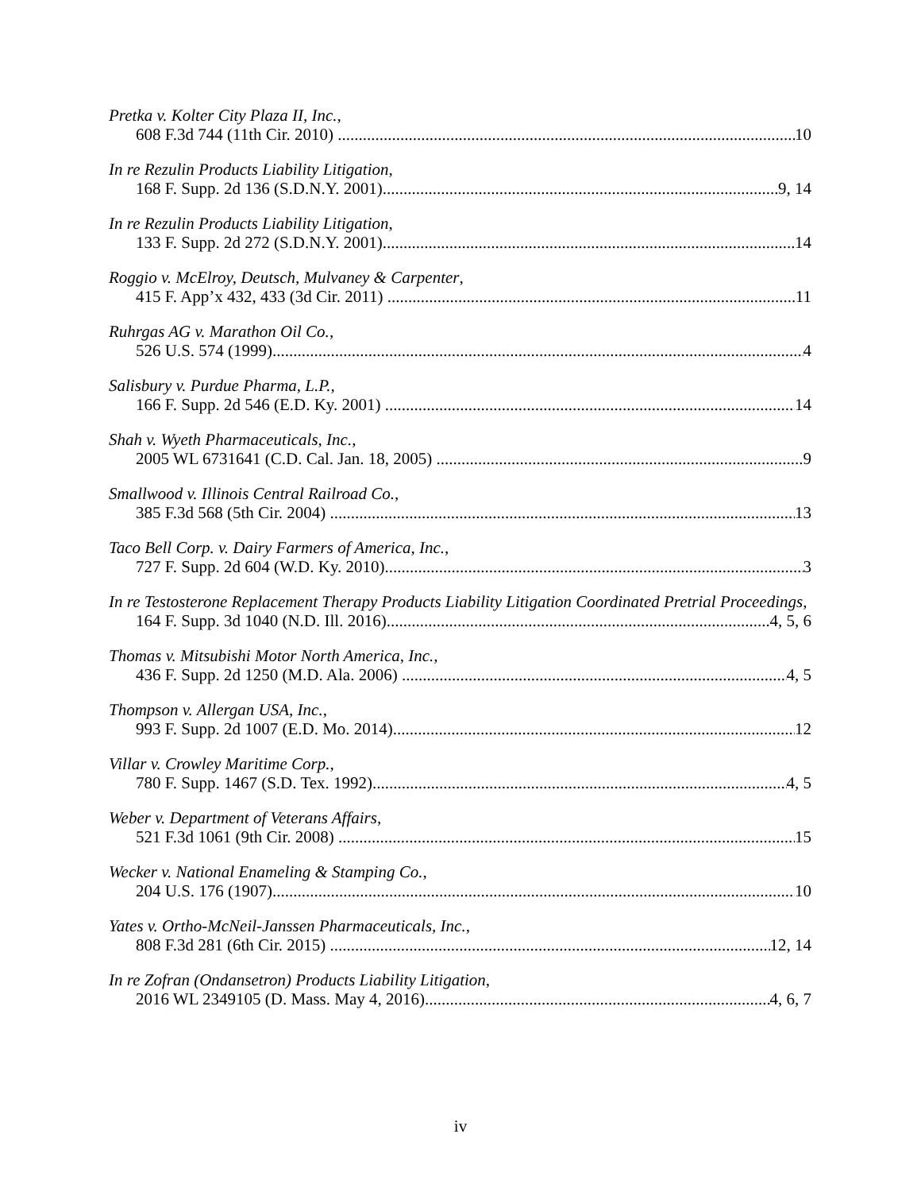Pretka v. Kolter City Plaza II, Inc.,
608 F.3d 744 (11th Cir. 2010) 10
In re Rezulin Products Liability Litigation,
168 F. Supp. 2d 136 (S.D.N.Y. 2001) 9, 14
In re Rezulin Products Liability Litigation,
133 F. Supp. 2d 272 (S.D.N.Y. 2001) 14
Roggio v. McElroy, Deutsch, Mulvaney & Carpenter,
415 F. App’x 432, 433 (3d Cir. 2011) 11
Ruhrgas AG v. Marathon Oil Co.,
526 U.S. 574 (1999) 4
Salisbury v. Purdue Pharma, L.P.,
166 F. Supp. 2d 546 (E.D. Ky. 2001) 14
Shah v. Wyeth Pharmaceuticals, Inc.,
2005 WL 6731641 (C.D. Cal. Jan. 18, 2005) 9
Smallwood v. Illinois Central Railroad Co.,
385 F.3d 568 (5th Cir. 2004) 13
Taco Bell Corp. v. Dairy Farmers of America, Inc.,
727 F. Supp. 2d 604 (W.D. Ky. 2010) 3
In re Testosterone Replacement Therapy Products Liability Litigation Coordinated Pretrial Proceedings,
164 F. Supp. 3d 1040 (N.D. Ill. 2016) 4, 5, 6
Thomas v. Mitsubishi Motor North America, Inc.,
436 F. Supp. 2d 1250 (M.D. Ala. 2006) 4, 5
Thompson v. Allergan USA, Inc.,
993 F. Supp. 2d 1007 (E.D. Mo. 2014) 12
Villar v. Crowley Maritime Corp.,
780 F. Supp. 1467 (S.D. Tex. 1992) 4, 5
Weber v. Department of Veterans Affairs,
521 F.3d 1061 (9th Cir. 2008) 15
Wecker v. National Enameling & Stamping Co.,
204 U.S. 176 (1907) 10
Yates v. Ortho-McNeil-Janssen Pharmaceuticals, Inc.,
808 F.3d 281 (6th Cir. 2015) 12, 14
In re Zofran (Ondansetron) Products Liability Litigation,
2016 WL 2349105 (D. Mass. May 4, 2016) 4, 6, 7
iv